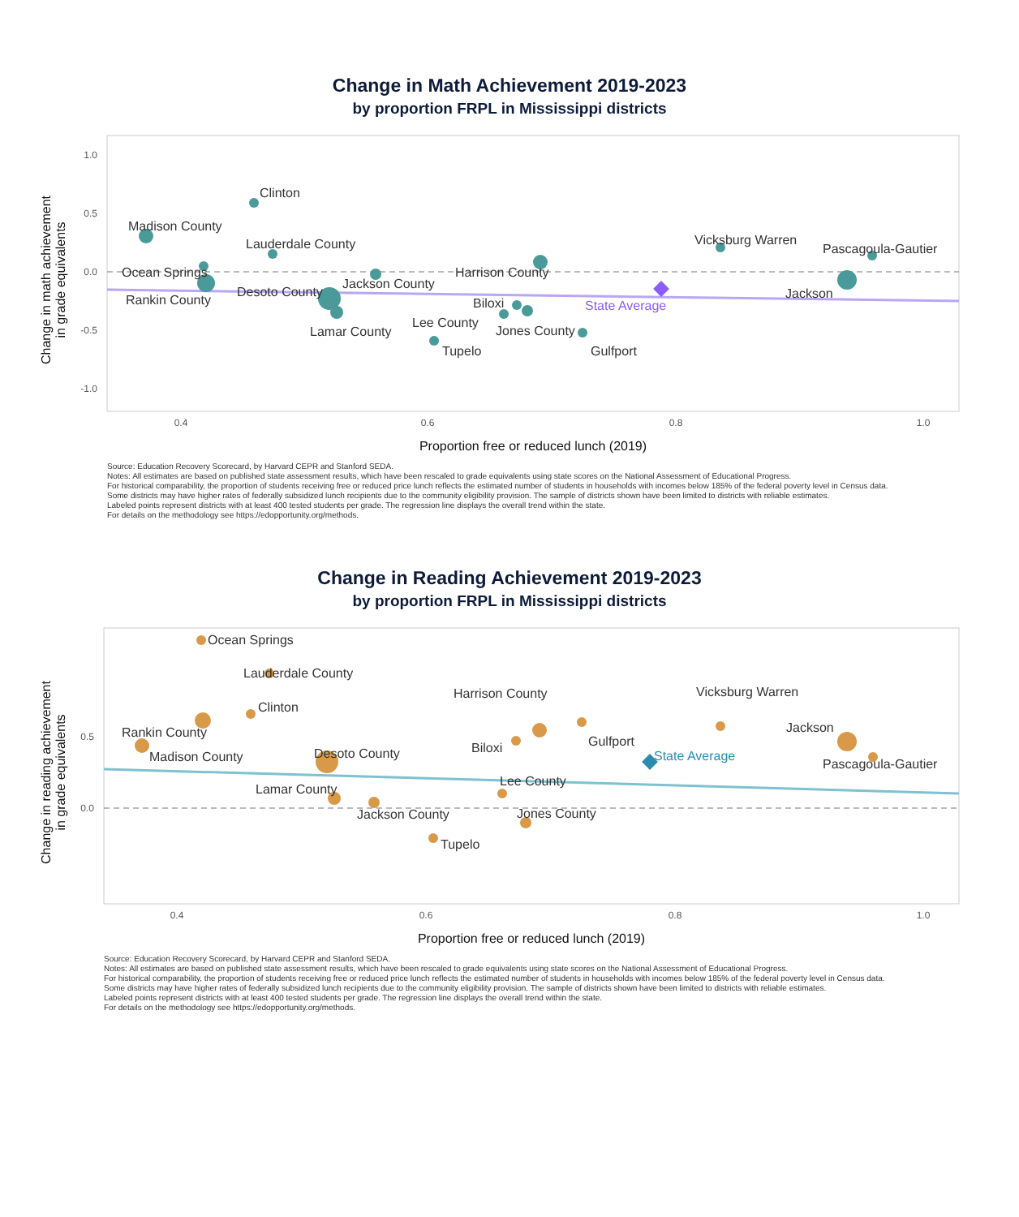Change in Math Achievement 2019-2023
by proportion FRPL in Mississippi districts
1.0
0.5
0.0
-0.5
-1.0
0.4
0.6
0.8
1.0
Proportion free or reduced lunch (2019)
Change in math achievement
in grade equivalents
Clinton
Madison County
Lauderdale County
Ocean Springs
Rankin County
Desoto County
Jackson County
Lamar County
Harrison County
Biloxi
Lee County
Jones County
Tupelo
Gulfport
Vicksburg Warren
Jackson
Pascagoula-Gautier
State Average
Source: Education Recovery Scorecard, by Harvard CEPR and Stanford SEDA.
Notes: All estimates are based on published state assessment results, which have been rescaled to grade equivalents using state scores on the National Assessment of Educational Progress.
For historical comparability, the proportion of students receiving free or reduced price lunch reflects the estimated number of students in households with incomes below 185% of the federal poverty level in Census data.
Some districts may have higher rates of federally subsidized lunch recipients due to the community eligibility provision. The sample of districts shown have been limited to districts with reliable estimates.
Labeled points represent districts with at least 400 tested students per grade. The regression line displays the overall trend within the state.
For details on the methodology see https://edopportunity.org/methods.
Change in Reading Achievement 2019-2023
by proportion FRPL in Mississippi districts
0.5
0.0
0.4
0.6
0.8
1.0
Proportion free or reduced lunch (2019)
Change in reading achievement
in grade equivalents
Ocean Springs
Lauderdale County
Clinton
Rankin County
Madison County
Desoto County
Lamar County
Jackson County
Tupelo
Harrison County
Biloxi
Lee County
Jones County
Gulfport
Vicksburg Warren
Jackson
Pascagoula-Gautier
State Average
Source: Education Recovery Scorecard, by Harvard CEPR and Stanford SEDA.
Notes: All estimates are based on published state assessment results, which have been rescaled to grade equivalents using state scores on the National Assessment of Educational Progress.
For historical comparability, the proportion of students receiving free or reduced price lunch reflects the estimated number of students in households with incomes below 185% of the federal poverty level in Census data.
Some districts may have higher rates of federally subsidized lunch recipients due to the community eligibility provision. The sample of districts shown have been limited to districts with reliable estimates.
Labeled points represent districts with at least 400 tested students per grade. The regression line displays the overall trend within the state.
For details on the methodology see https://edopportunity.org/methods.